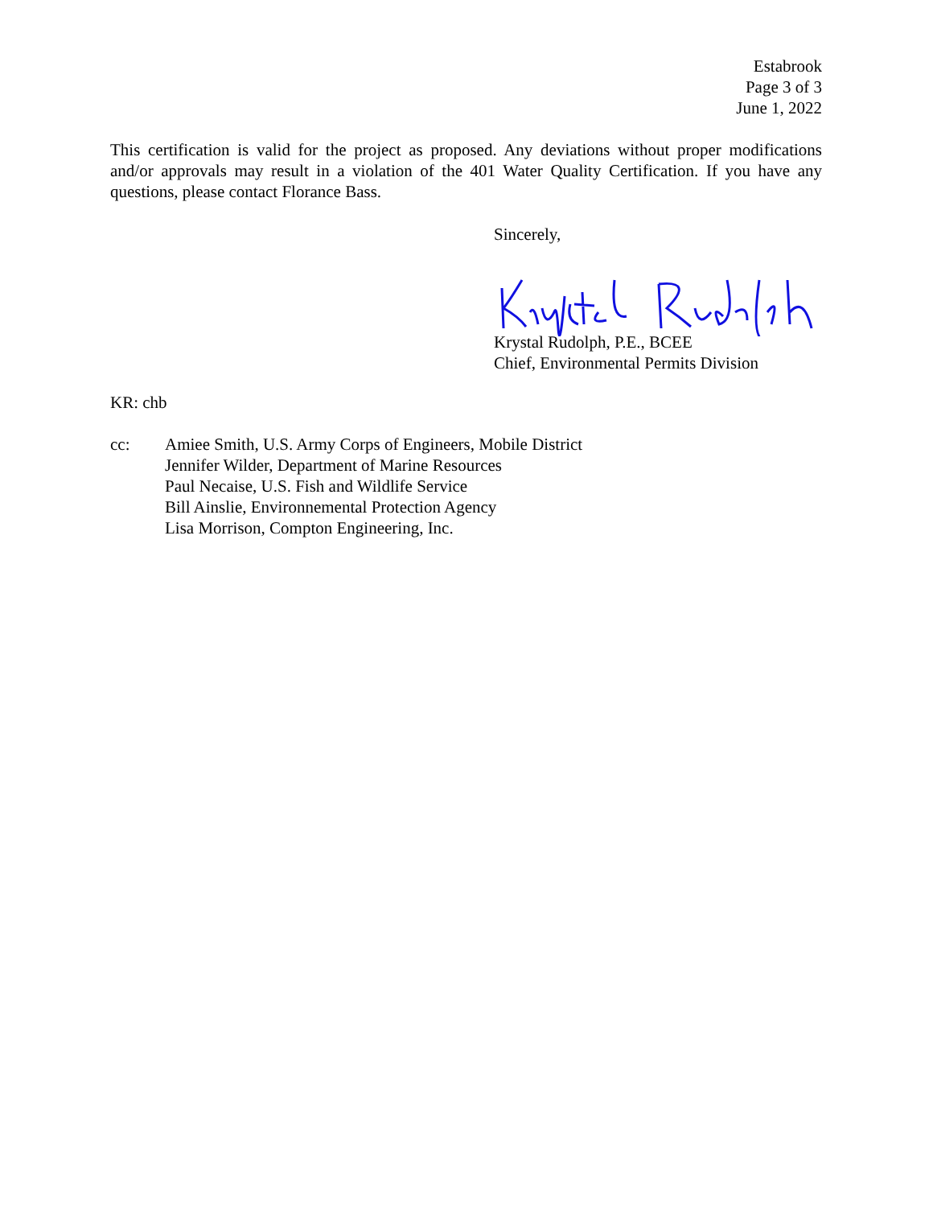Estabrook
Page 3 of 3
June 1, 2022
This certification is valid for the project as proposed. Any deviations without proper modifications and/or approvals may result in a violation of the 401 Water Quality Certification. If you have any questions, please contact Florance Bass.
Sincerely, Krystal Rudolph, P.E., BCEE
Chief, Environmental Permits Division
KR: chb
cc: Amiee Smith, U.S. Army Corps of Engineers, Mobile District
Jennifer Wilder, Department of Marine Resources
Paul Necaise, U.S. Fish and Wildlife Service
Bill Ainslie, Environnemental Protection Agency
Lisa Morrison, Compton Engineering, Inc.